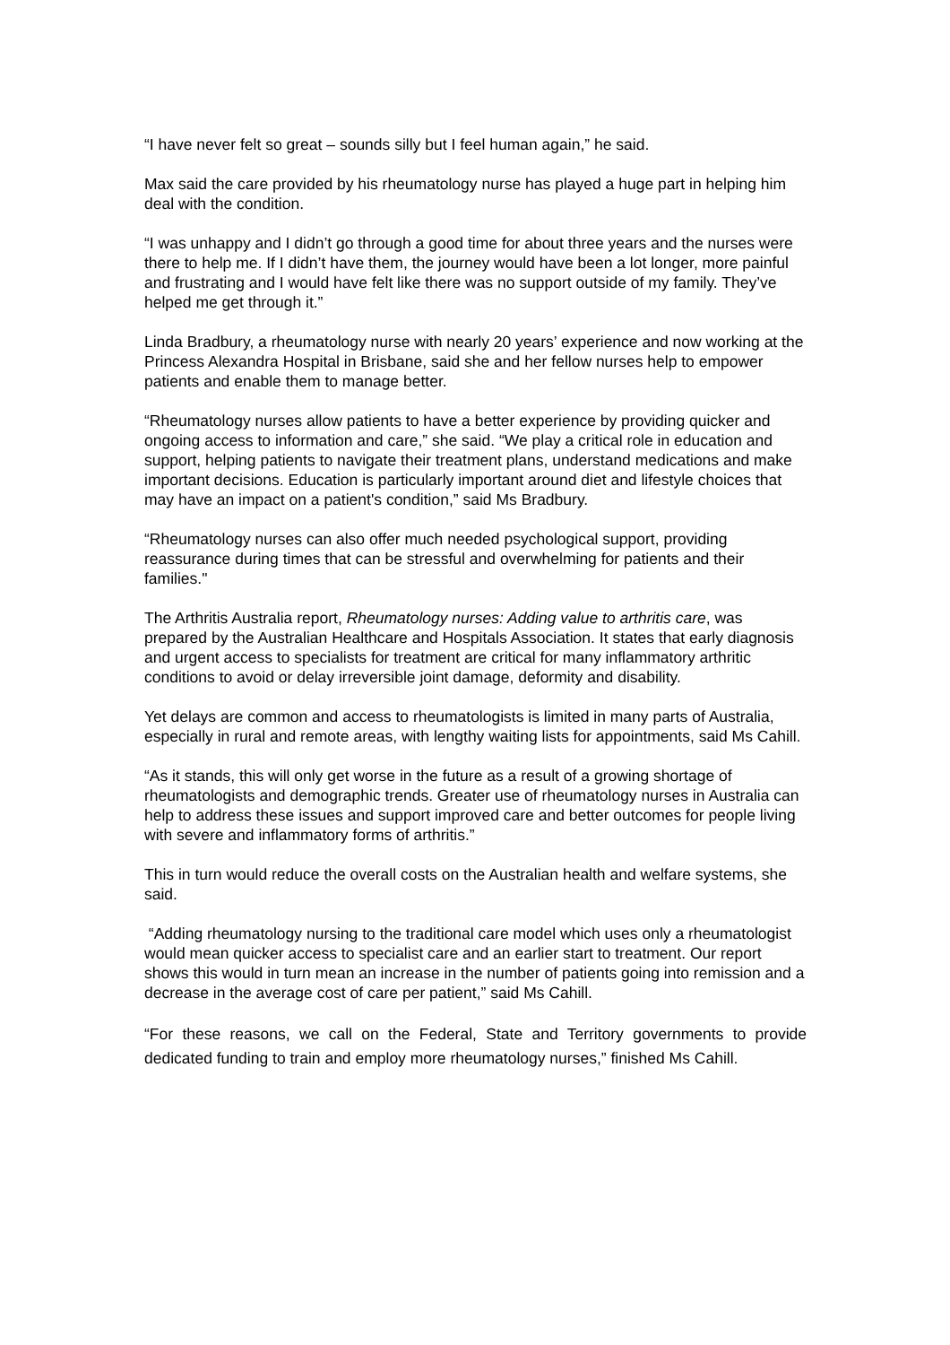“I have never felt so great – sounds silly but I feel human again,” he said.
Max said the care provided by his rheumatology nurse has played a huge part in helping him deal with the condition.
“I was unhappy and I didn’t go through a good time for about three years and the nurses were there to help me. If I didn’t have them, the journey would have been a lot longer, more painful and frustrating and I would have felt like there was no support outside of my family. They’ve helped me get through it.”
Linda Bradbury, a rheumatology nurse with nearly 20 years’ experience and now working at the Princess Alexandra Hospital in Brisbane, said she and her fellow nurses help to empower patients and enable them to manage better.
“Rheumatology nurses allow patients to have a better experience by providing quicker and ongoing access to information and care,” she said. “We play a critical role in education and support, helping patients to navigate their treatment plans, understand medications and make important decisions. Education is particularly important around diet and lifestyle choices that may have an impact on a patient's condition,” said Ms Bradbury.
“Rheumatology nurses can also offer much needed psychological support, providing reassurance during times that can be stressful and overwhelming for patients and their families."
The Arthritis Australia report, Rheumatology nurses: Adding value to arthritis care, was prepared by the Australian Healthcare and Hospitals Association. It states that early diagnosis and urgent access to specialists for treatment are critical for many inflammatory arthritic conditions to avoid or delay irreversible joint damage, deformity and disability.
Yet delays are common and access to rheumatologists is limited in many parts of Australia, especially in rural and remote areas, with lengthy waiting lists for appointments, said Ms Cahill.
“As it stands, this will only get worse in the future as a result of a growing shortage of rheumatologists and demographic trends. Greater use of rheumatology nurses in Australia can help to address these issues and support improved care and better outcomes for people living with severe and inflammatory forms of arthritis.”
This in turn would reduce the overall costs on the Australian health and welfare systems, she said.
“Adding rheumatology nursing to the traditional care model which uses only a rheumatologist would mean quicker access to specialist care and an earlier start to treatment. Our report shows this would in turn mean an increase in the number of patients going into remission and a decrease in the average cost of care per patient,” said Ms Cahill.
“For these reasons, we call on the Federal, State and Territory governments to provide dedicated funding to train and employ more rheumatology nurses,” finished Ms Cahill.